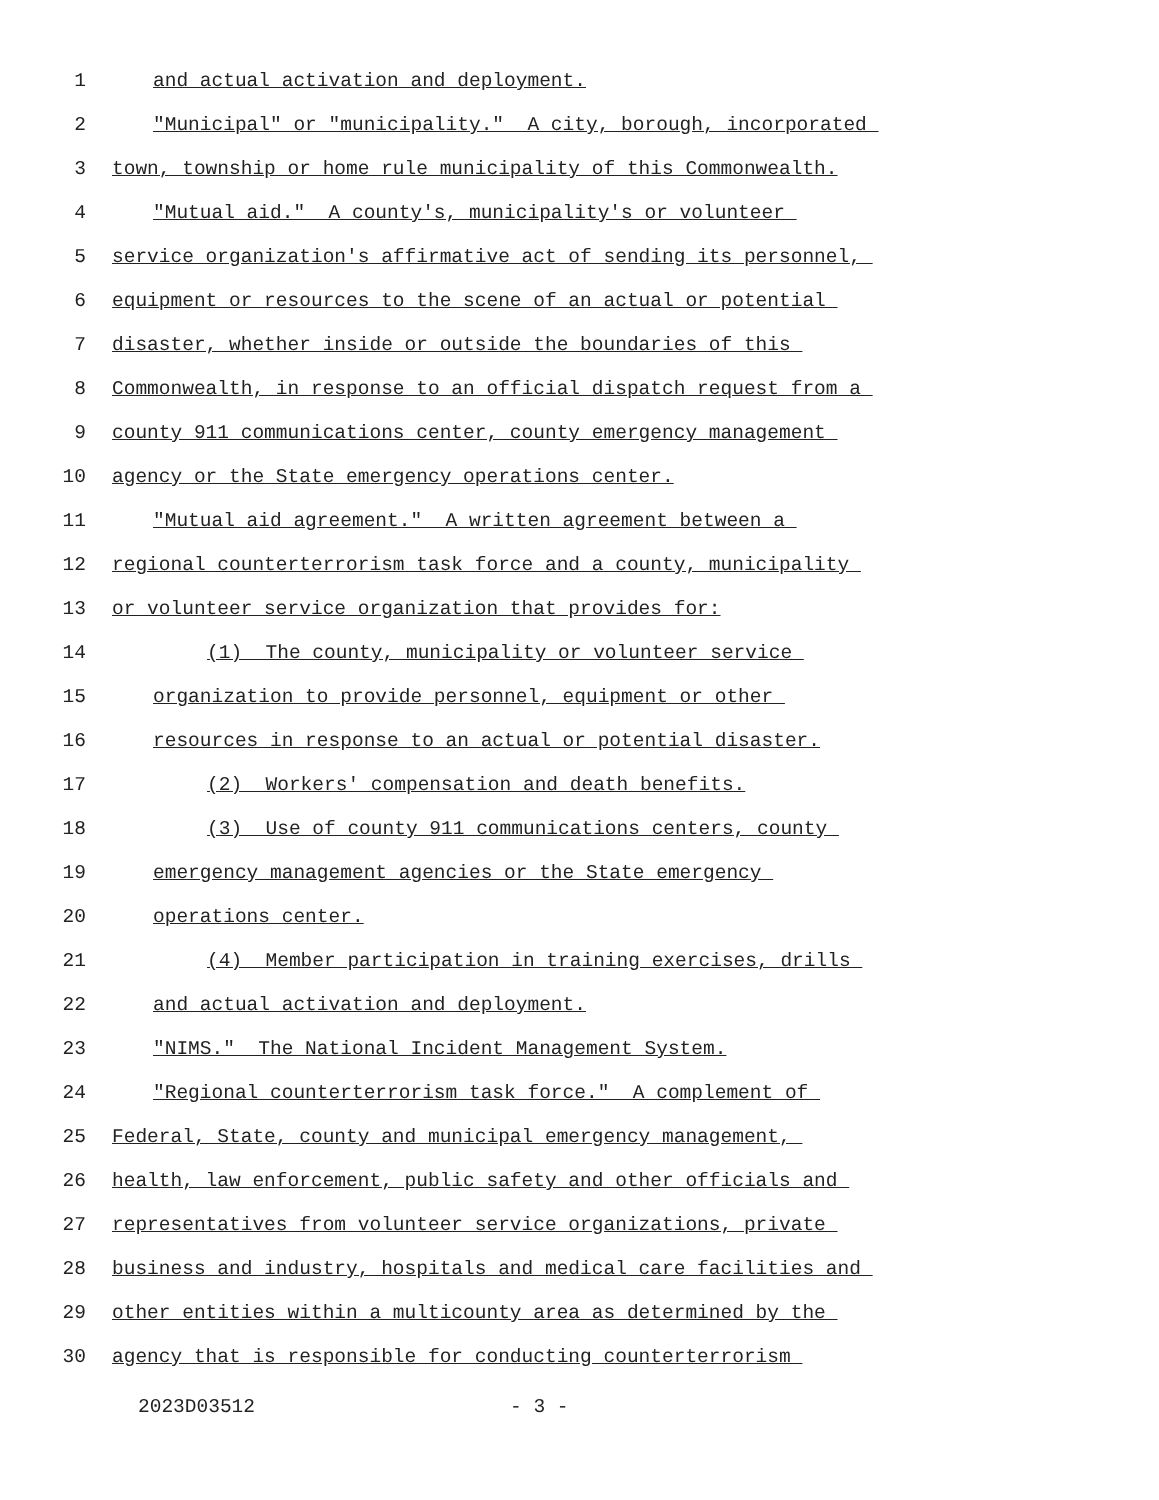1 and actual activation and deployment.
2 "Municipal" or "municipality." A city, borough, incorporated
3 town, township or home rule municipality of this Commonwealth.
4 "Mutual aid." A county's, municipality's or volunteer
5 service organization's affirmative act of sending its personnel,
6 equipment or resources to the scene of an actual or potential
7 disaster, whether inside or outside the boundaries of this
8 Commonwealth, in response to an official dispatch request from a
9 county 911 communications center, county emergency management
10 agency or the State emergency operations center.
11 "Mutual aid agreement." A written agreement between a
12 regional counterterrorism task force and a county, municipality
13 or volunteer service organization that provides for:
14 (1) The county, municipality or volunteer service
15 organization to provide personnel, equipment or other
16 resources in response to an actual or potential disaster.
17 (2) Workers' compensation and death benefits.
18 (3) Use of county 911 communications centers, county
19 emergency management agencies or the State emergency
20 operations center.
21 (4) Member participation in training exercises, drills
22 and actual activation and deployment.
23 "NIMS." The National Incident Management System.
24 "Regional counterterrorism task force." A complement of
25 Federal, State, county and municipal emergency management,
26 health, law enforcement, public safety and other officials and
27 representatives from volunteer service organizations, private
28 business and industry, hospitals and medical care facilities and
29 other entities within a multicounty area as determined by the
30 agency that is responsible for conducting counterterrorism
2023D03512 - 3 -